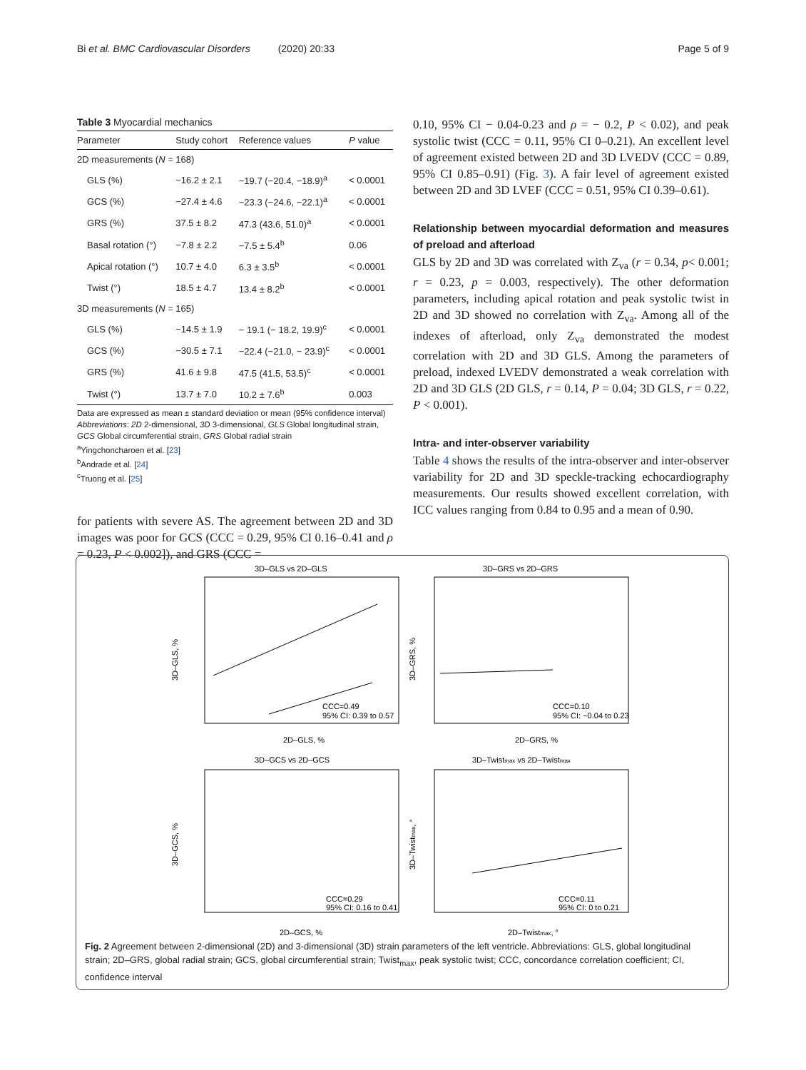Bi et al. BMC Cardiovascular Disorders (2020) 20:33 Page 5 of 9
Table 3 Myocardial mechanics
| Parameter | Study cohort | Reference values | P value |
| --- | --- | --- | --- |
| 2D measurements ( N = 168) | | | |
| GLS (%) | −16.2 ± 2.1 | −19.7 (−20.4, −18.9)<sup>a</sup> | < 0.0001 |
| GCS (%) | −27.4 ± 4.6 | −23.3 (−24.6, −22.1)<sup>a</sup> | < 0.0001 |
| GRS (%) | 37.5 ± 8.2 | 47.3 (43.6, 51.0)<sup>a</sup> | < 0.0001 |
| Basal rotation (°) | −7.8 ± 2.2 | −7.5 ± 5.4<sup>b</sup> | 0.06 |
| Apical rotation (°) | 10.7 ± 4.0 | 6.3 ± 3.5<sup>b</sup> | < 0.0001 |
| Twist (°) | 18.5 ± 4.7 | 13.4 ± 8.2<sup>b</sup> | < 0.0001 |
| 3D measurements ( N = 165) | | | |
| GLS (%) | −14.5 ± 1.9 | − 19.1 (− 18.2, 19.9)<sup>c</sup> | < 0.0001 |
| GCS (%) | −30.5 ± 7.1 | −22.4 (−21.0, − 23.9)<sup>c</sup> | < 0.0001 |
| GRS (%) | 41.6 ± 9.8 | 47.5 (41.5, 53.5)<sup>c</sup> | < 0.0001 |
| Twist (°) | 13.7 ± 7.0 | 10.2 ± 7.6<sup>b</sup> | 0.003 |
Data are expressed as mean ± standard deviation or mean (95% confidence interval)
Abbreviations: 2D 2-dimensional, 3D 3-dimensional, GLS Global longitudinal strain, GCS Global circumferential strain, GRS Global radial strain
<sup>a</sup> Yingchoncharoen et al. [23]
<sup>b</sup> Andrade et al. [24]
<sup>c</sup> Truong et al. [25]
for patients with severe AS. The agreement between 2D and 3D images was poor for GCS (CCC = 0.29, 95% CI 0.16–0.41 and ρ = 0.23, P < 0.002]), and GRS (CCC =
0.10, 95% CI − 0.04-0.23 and ρ = − 0.2, P < 0.02), and peak systolic twist (CCC = 0.11, 95% CI 0–0.21). An excellent level of agreement existed between 2D and 3D LVEDV (CCC = 0.89, 95% CI 0.85–0.91) (Fig. 3). A fair level of agreement existed between 2D and 3D LVEF (CCC = 0.51, 95% CI 0.39–0.61).
Relationship between myocardial deformation and measures of preload and afterload
GLS by 2D and 3D was correlated with Z<sub>va</sub> (r = 0.34, p< 0.001; r = 0.23, p = 0.003, respectively). The other deformation parameters, including apical rotation and peak systolic twist in 2D and 3D showed no correlation with Z<sub>va</sub>. Among all of the indexes of afterload, only Z<sub>va</sub> demonstrated the modest correlation with 2D and 3D GLS. Among the parameters of preload, indexed LVEDV demonstrated a weak correlation with 2D and 3D GLS (2D GLS, r = 0.14, P = 0.04; 3D GLS, r = 0.22, P < 0.001).
Intra- and inter-observer variability
Table 4 shows the results of the intra-observer and inter-observer variability for 2D and 3D speckle-tracking echocardiography measurements. Our results showed excellent correlation, with ICC values ranging from 0.84 to 0.95 and a mean of 0.90.
3D–GLS vs 2D–GLS
3D–GRS vs 2D–GRS
3D–GCS vs 2D–GCS
3D–Twistmax vs 2D–Twistmax
CCC=0.49
95% CI: 0.39 to 0.57
CCC=0.10
95% CI: −0.04 to 0.23
CCC=0.29
95% CI: 0.16 to 0.41
CCC=0.11
95% CI: 0 to 0.21
2D–GLS, %
2D–GRS, %
2D–GCS, %
2D–Twistmax, °
3D–GLS, %
3D–GRS, %
3D–GCS, %
3D–Twistmax, °
Fig. 2 Agreement between 2-dimensional (2D) and 3-dimensional (3D) strain parameters of the left ventricle. Abbreviations: GLS, global longitudinal strain; 2D–GRS, global radial strain; GCS, global circumferential strain; Twist<sub>max</sub>, peak systolic twist; CCC, concordance correlation coefficient; CI, confidence interval